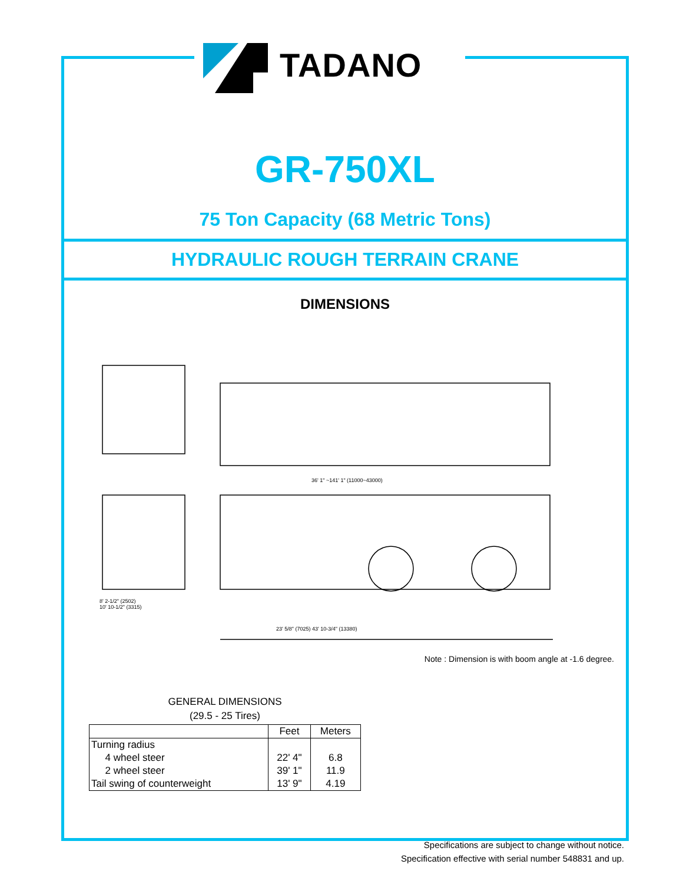TADANO
GR-750XL
75 Ton Capacity (68 Metric Tons)
HYDRAULIC ROUGH TERRAIN CRANE
DIMENSIONS
36' 1" ~141' 1" (11000~43000)
8' 2-1/2" (2502)
10' 10-1/2" (3315)
23' 5/8" (7025) 43' 10-3/4" (13380)
Note : Dimension is with boom angle at -1.6 degree.
GENERAL DIMENSIONS
(29.5 - 25 Tires)
| | Feet | Meters |
| --- | --- | --- |
| Turning radius | | |
| 4 wheel steer | 22' 4" | 6.8 |
| 2 wheel steer | 39' 1" | 11.9 |
| Tail swing of counterweight | 13' 9" | 4.19 |
Specifications are subject to change without notice.
Specification effective with serial number 548831 and up.